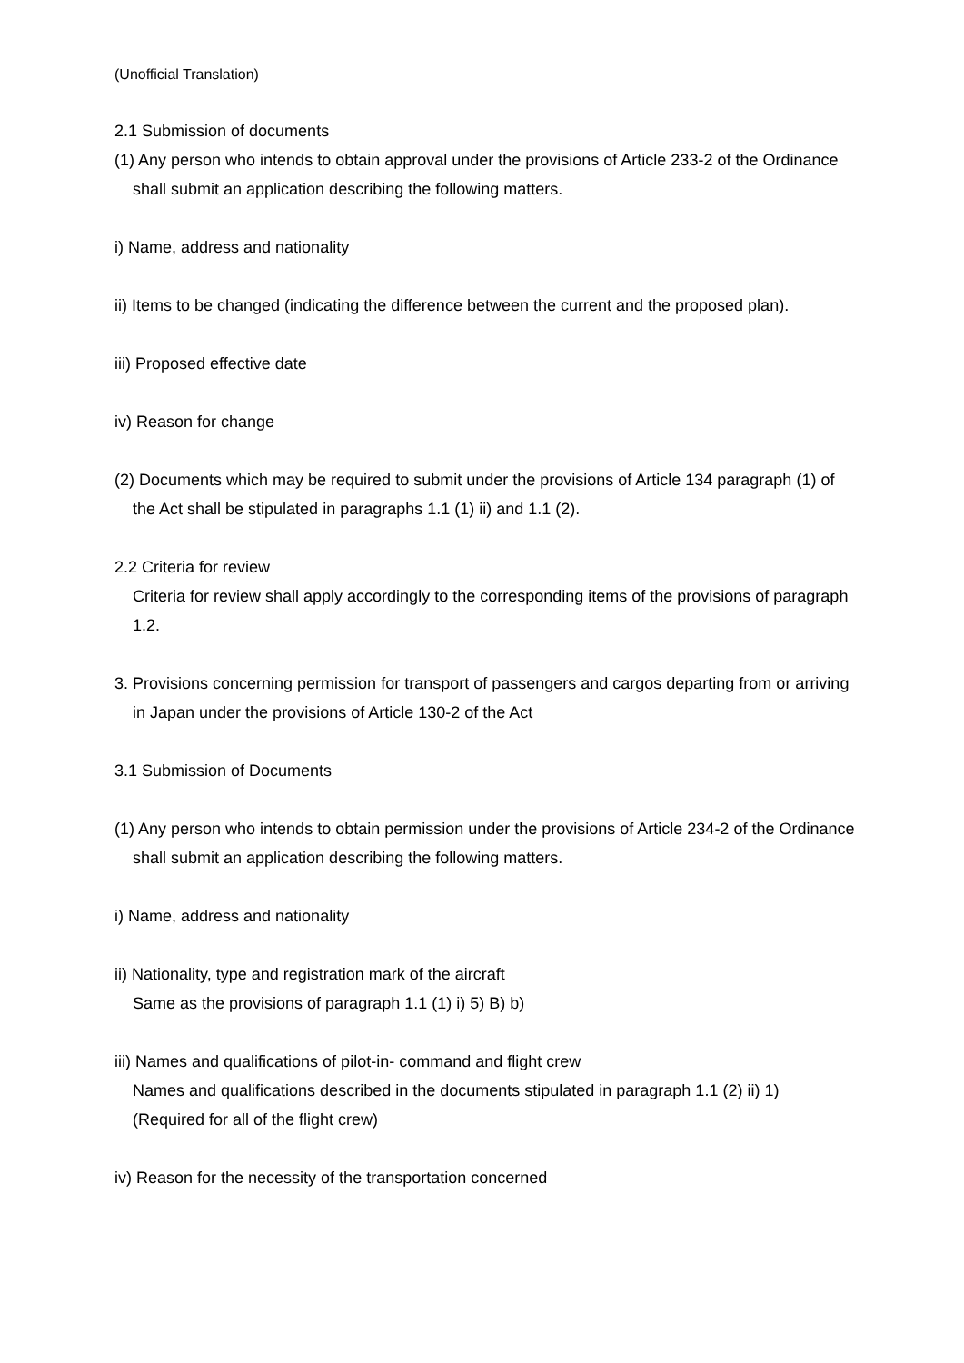(Unofficial Translation)
2.1 Submission of documents
(1) Any person who intends to obtain approval under the provisions of Article 233-2 of the Ordinance shall submit an application describing the following matters.
i) Name, address and nationality
ii) Items to be changed (indicating the difference between the current and the proposed plan).
iii) Proposed effective date
iv) Reason for change
(2) Documents which may be required to submit under the provisions of Article 134 paragraph (1) of the Act shall be stipulated in paragraphs 1.1 (1) ii) and 1.1 (2).
2.2 Criteria for review
Criteria for review shall apply accordingly to the corresponding items of the provisions of paragraph 1.2.
3. Provisions concerning permission for transport of passengers and cargos departing from or arriving in Japan under the provisions of Article 130-2 of the Act
3.1 Submission of Documents
(1) Any person who intends to obtain permission under the provisions of Article 234-2 of the Ordinance shall submit an application describing the following matters.
i) Name, address and nationality
ii) Nationality, type and registration mark of the aircraft
Same as the provisions of paragraph 1.1 (1) i) 5) B) b)
iii) Names and qualifications of pilot-in- command and flight crew
Names and qualifications described in the documents stipulated in paragraph 1.1 (2) ii) 1) (Required for all of the flight crew)
iv) Reason for the necessity of the transportation concerned